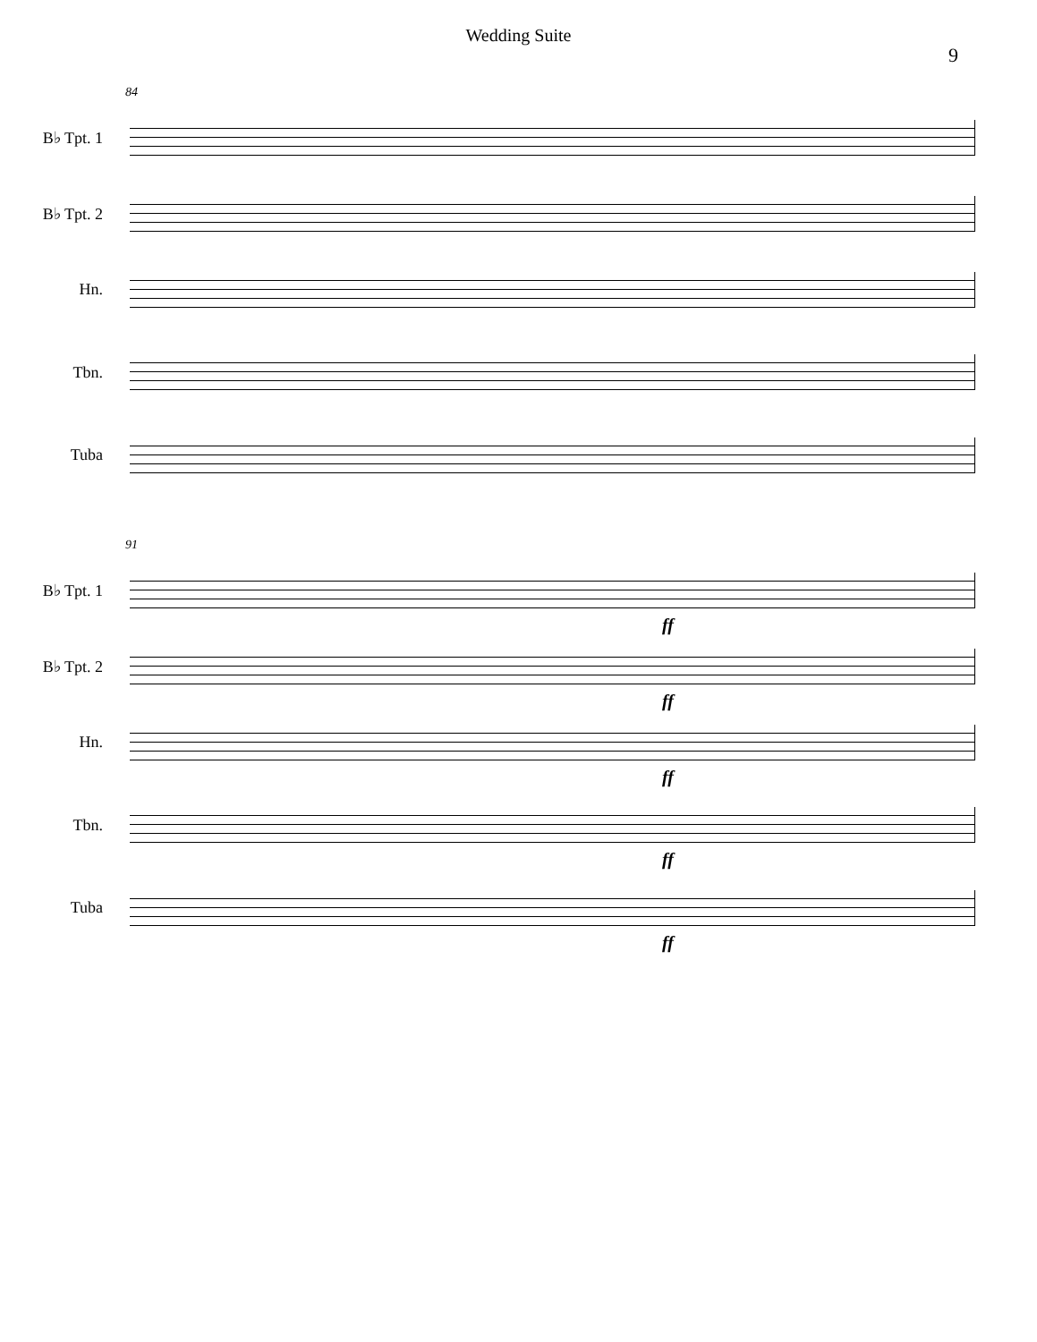Wedding Suite
9
84
B♭ Tpt. 1
B♭ Tpt. 2
Hn.
Tbn.
Tuba
91
B♭ Tpt. 1
ff
B♭ Tpt. 2
ff
Hn.
ff
Tbn.
ff
Tuba
ff